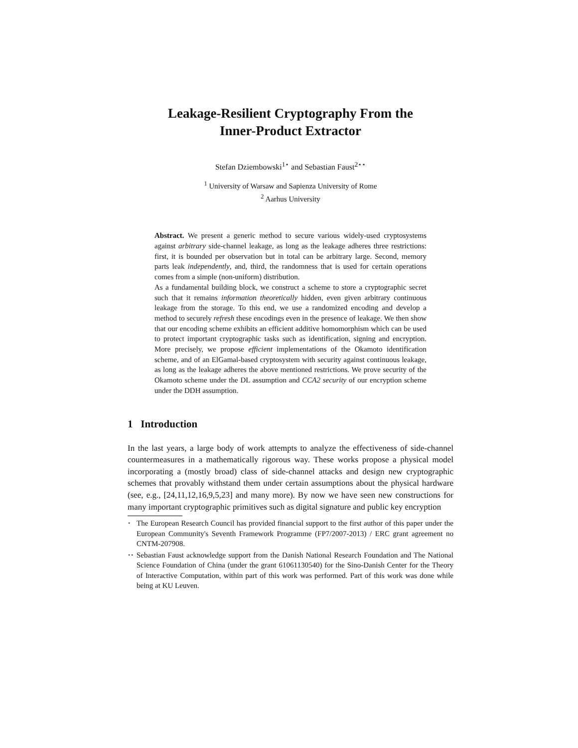Leakage-Resilient Cryptography From the
Inner-Product Extractor
Stefan Dziembowski<sup>1⋆</sup> and Sebastian Faust<sup>2⋆⋆</sup>
<sup>1</sup> University of Warsaw and Sapienza University of Rome
<sup>2</sup> Aarhus University
Abstract. We present a generic method to secure various widely-used cryptosystems against arbitrary side-channel leakage, as long as the leakage adheres three restrictions: first, it is bounded per observation but in total can be arbitrary large. Second, memory parts leak independently, and, third, the randomness that is used for certain operations comes from a simple (non-uniform) distribution.
As a fundamental building block, we construct a scheme to store a cryptographic secret such that it remains information theoretically hidden, even given arbitrary continuous leakage from the storage. To this end, we use a randomized encoding and develop a method to securely refresh these encodings even in the presence of leakage. We then show that our encoding scheme exhibits an efficient additive homomorphism which can be used to protect important cryptographic tasks such as identification, signing and encryption. More precisely, we propose efficient implementations of the Okamoto identification scheme, and of an ElGamal-based cryptosystem with security against continuous leakage, as long as the leakage adheres the above mentioned restrictions. We prove security of the Okamoto scheme under the DL assumption and CCA2 security of our encryption scheme under the DDH assumption.
1 Introduction
In the last years, a large body of work attempts to analyze the effectiveness of side-channel countermeasures in a mathematically rigorous way. These works propose a physical model incorporating a (mostly broad) class of side-channel attacks and design new cryptographic schemes that provably withstand them under certain assumptions about the physical hardware (see, e.g., [24,11,12,16,9,5,23] and many more). By now we have seen new constructions for many important cryptographic primitives such as digital signature and public key encryption
⋆ The European Research Council has provided financial support to the first author of this paper under the European Community's Seventh Framework Programme (FP7/2007-2013) / ERC grant agreement no CNTM-207908.
⋆⋆ Sebastian Faust acknowledge support from the Danish National Research Foundation and The National Science Foundation of China (under the grant 61061130540) for the Sino-Danish Center for the Theory of Interactive Computation, within part of this work was performed. Part of this work was done while being at KU Leuven.